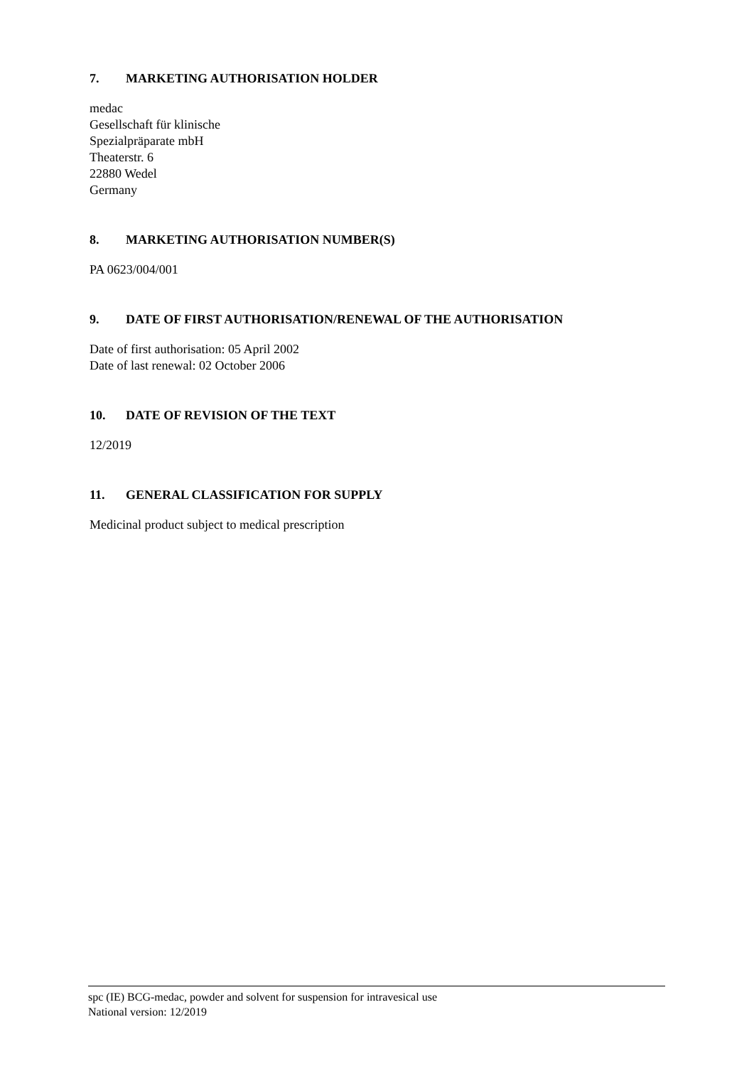7. MARKETING AUTHORISATION HOLDER
medac
Gesellschaft für klinische
Spezialpräparate mbH
Theaterstr. 6
22880 Wedel
Germany
8. MARKETING AUTHORISATION NUMBER(S)
PA 0623/004/001
9. DATE OF FIRST AUTHORISATION/RENEWAL OF THE AUTHORISATION
Date of first authorisation: 05 April 2002
Date of last renewal: 02 October 2006
10. DATE OF REVISION OF THE TEXT
12/2019
11. GENERAL CLASSIFICATION FOR SUPPLY
Medicinal product subject to medical prescription
spc (IE) BCG-medac, powder and solvent for suspension for intravesical use
National version: 12/2019